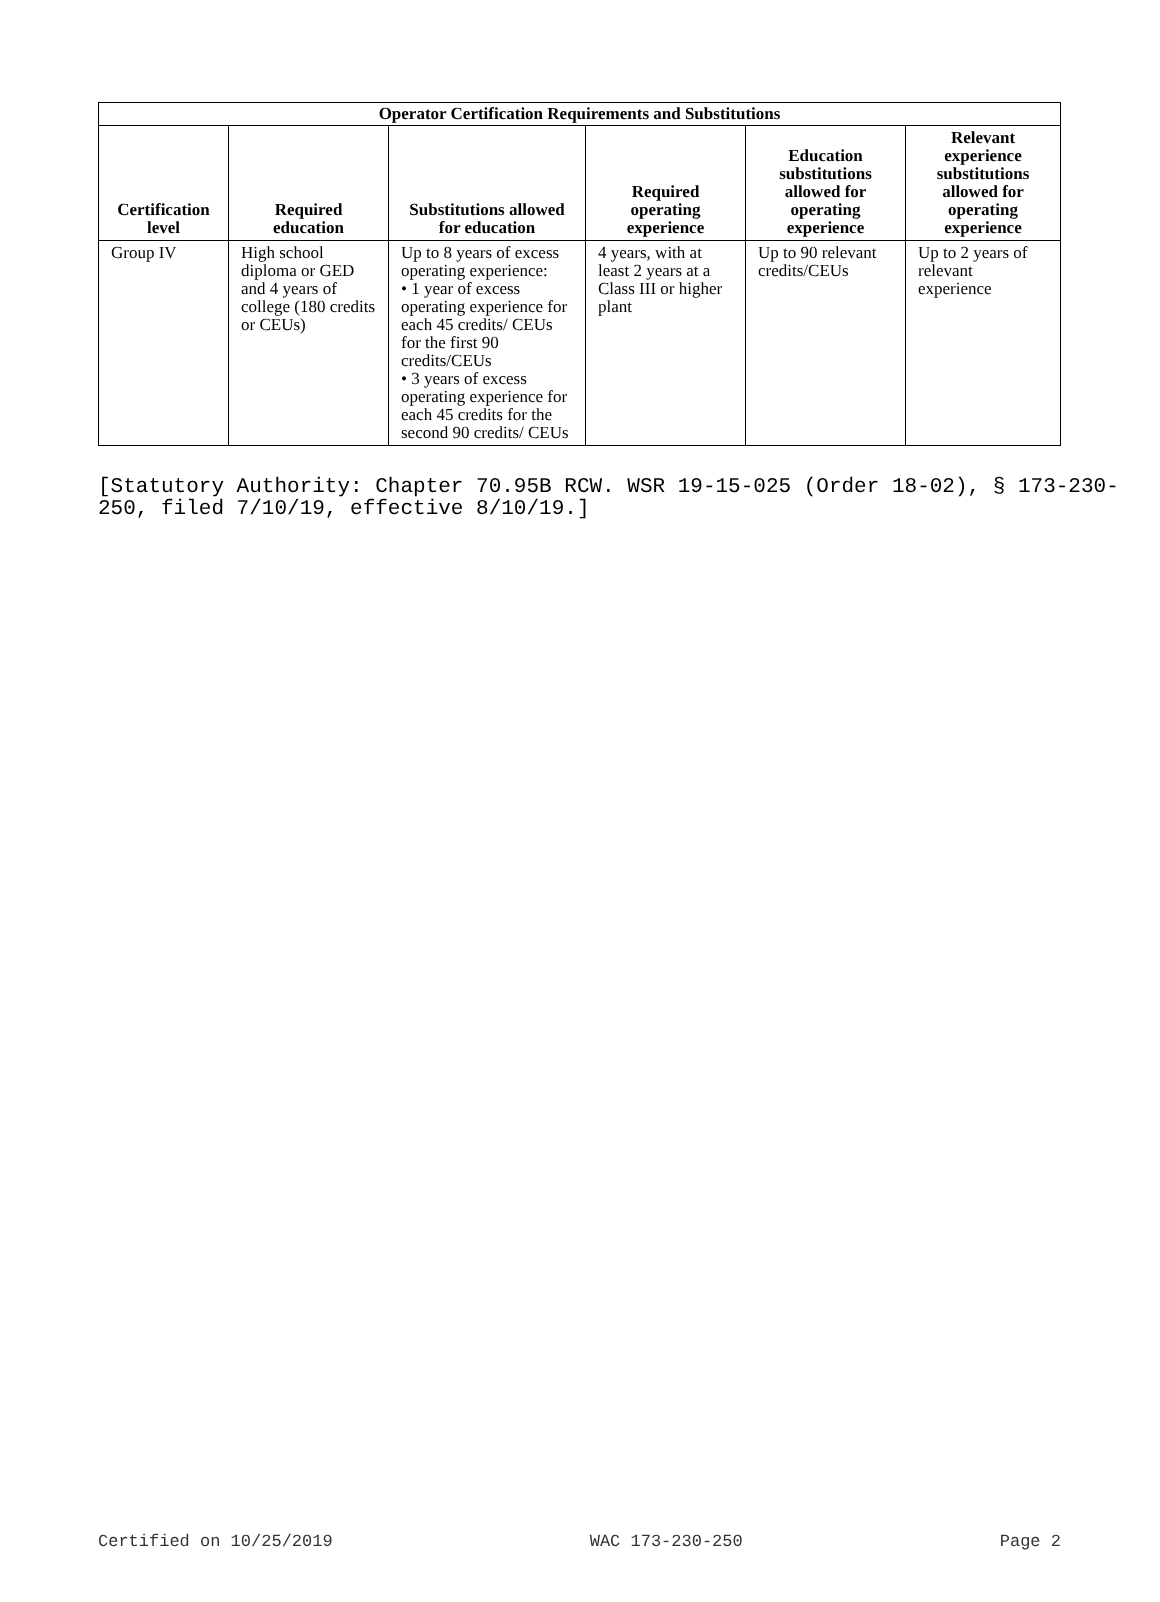| Operator Certification Requirements and Substitutions | | | | | |
| --- | --- | --- | --- | --- | --- |
| Certification level | Required education | Substitutions allowed for education | Required operating experience | Education substitutions allowed for operating experience | Relevant experience substitutions allowed for operating experience |
| Group IV | High school diploma or GED and 4 years of college (180 credits or CEUs) | Up to 8 years of excess operating experience: • 1 year of excess operating experience for each 45 credits/ CEUs for the first 90 credits/CEUs • 3 years of excess operating experience for each 45 credits for the second 90 credits/ CEUs | 4 years, with at least 2 years at a Class III or higher plant | Up to 90 relevant credits/CEUs | Up to 2 years of relevant experience |
[Statutory Authority: Chapter 70.95B RCW. WSR 19-15-025 (Order 18-02), § 173-230-250, filed 7/10/19, effective 8/10/19.]
Certified on 10/25/2019 WAC 173-230-250 Page 2